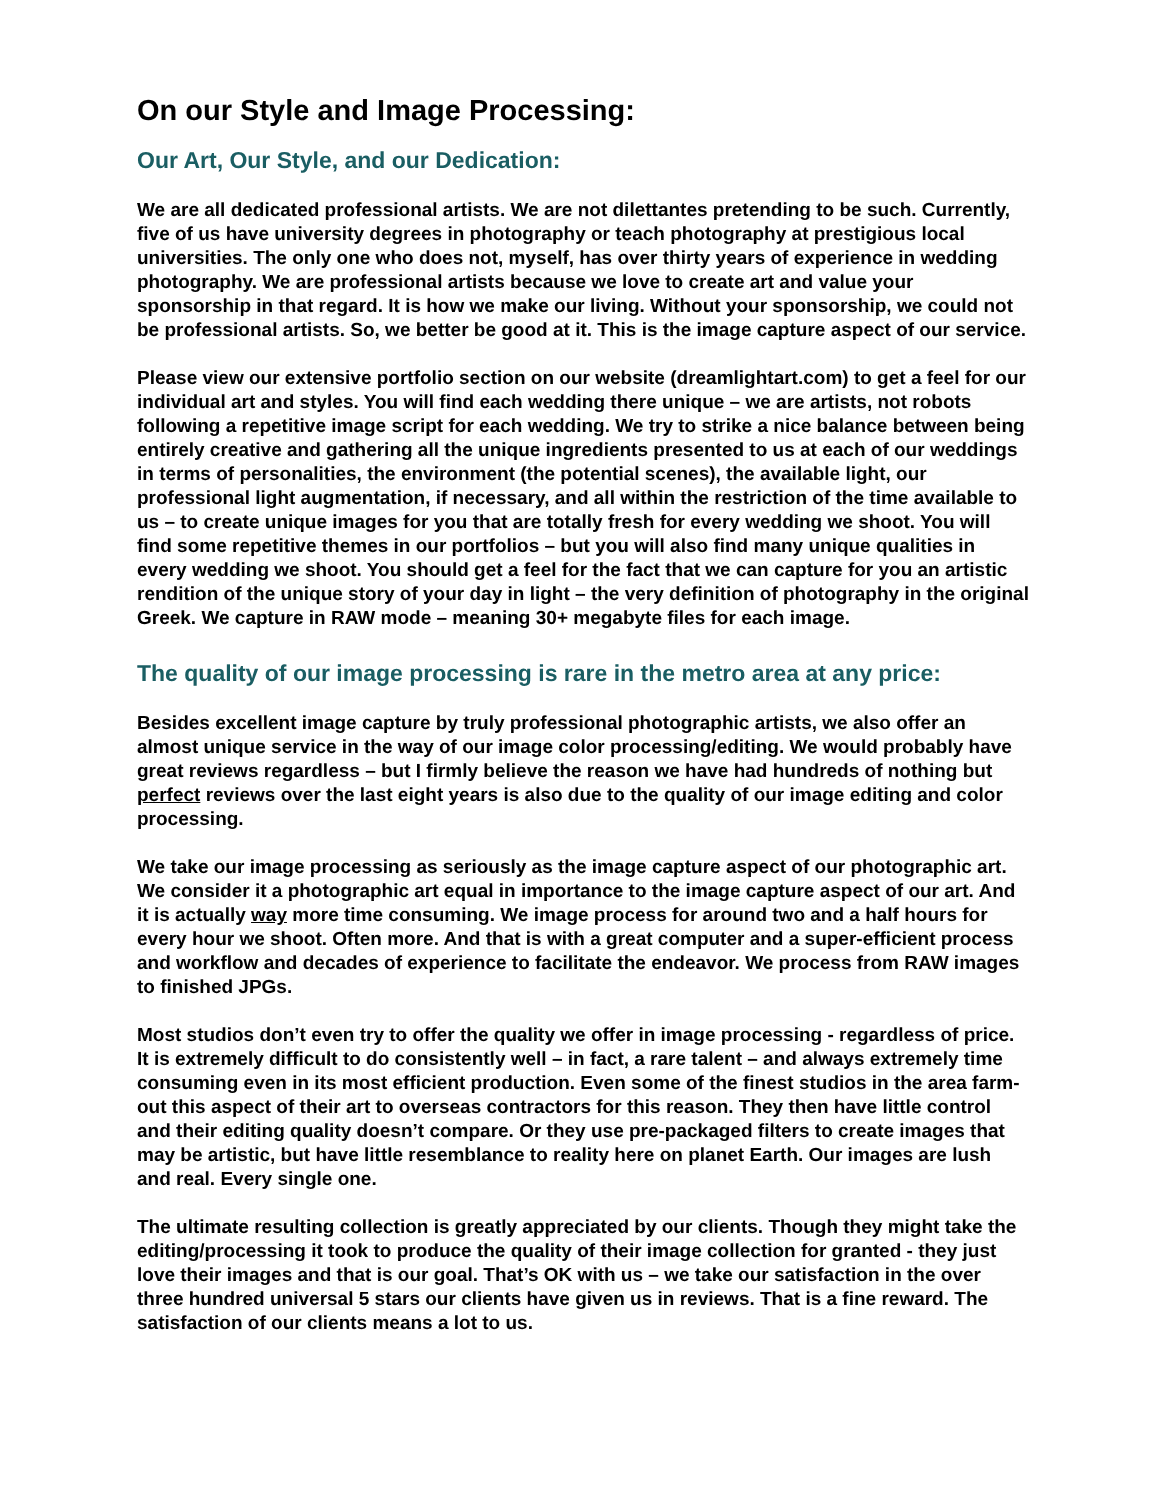On our Style and Image Processing:
Our Art, Our Style, and our Dedication:
We are all dedicated professional artists. We are not dilettantes pretending to be such. Currently, five of us have university degrees in photography or teach photography at prestigious local universities. The only one who does not, myself, has over thirty years of experience in wedding photography. We are professional artists because we love to create art and value your sponsorship in that regard. It is how we make our living. Without your sponsorship, we could not be professional artists. So, we better be good at it. This is the image capture aspect of our service.
Please view our extensive portfolio section on our website (dreamlightart.com) to get a feel for our individual art and styles. You will find each wedding there unique – we are artists, not robots following a repetitive image script for each wedding. We try to strike a nice balance between being entirely creative and gathering all the unique ingredients presented to us at each of our weddings in terms of personalities, the environment (the potential scenes), the available light, our professional light augmentation, if necessary, and all within the restriction of the time available to us – to create unique images for you that are totally fresh for every wedding we shoot. You will find some repetitive themes in our portfolios – but you will also find many unique qualities in every wedding we shoot. You should get a feel for the fact that we can capture for you an artistic rendition of the unique story of your day in light – the very definition of photography in the original Greek. We capture in RAW mode – meaning 30+ megabyte files for each image.
The quality of our image processing is rare in the metro area at any price:
Besides excellent image capture by truly professional photographic artists, we also offer an almost unique service in the way of our image color processing/editing. We would probably have great reviews regardless – but I firmly believe the reason we have had hundreds of nothing but perfect reviews over the last eight years is also due to the quality of our image editing and color processing.
We take our image processing as seriously as the image capture aspect of our photographic art. We consider it a photographic art equal in importance to the image capture aspect of our art. And it is actually way more time consuming. We image process for around two and a half hours for every hour we shoot. Often more. And that is with a great computer and a super-efficient process and workflow and decades of experience to facilitate the endeavor. We process from RAW images to finished JPGs.
Most studios don’t even try to offer the quality we offer in image processing - regardless of price. It is extremely difficult to do consistently well – in fact, a rare talent – and always extremely time consuming even in its most efficient production. Even some of the finest studios in the area farm-out this aspect of their art to overseas contractors for this reason. They then have little control and their editing quality doesn’t compare. Or they use pre-packaged filters to create images that may be artistic, but have little resemblance to reality here on planet Earth. Our images are lush and real. Every single one.
The ultimate resulting collection is greatly appreciated by our clients. Though they might take the editing/processing it took to produce the quality of their image collection for granted - they just love their images and that is our goal. That’s OK with us – we take our satisfaction in the over three hundred universal 5 stars our clients have given us in reviews. That is a fine reward. The satisfaction of our clients means a lot to us.